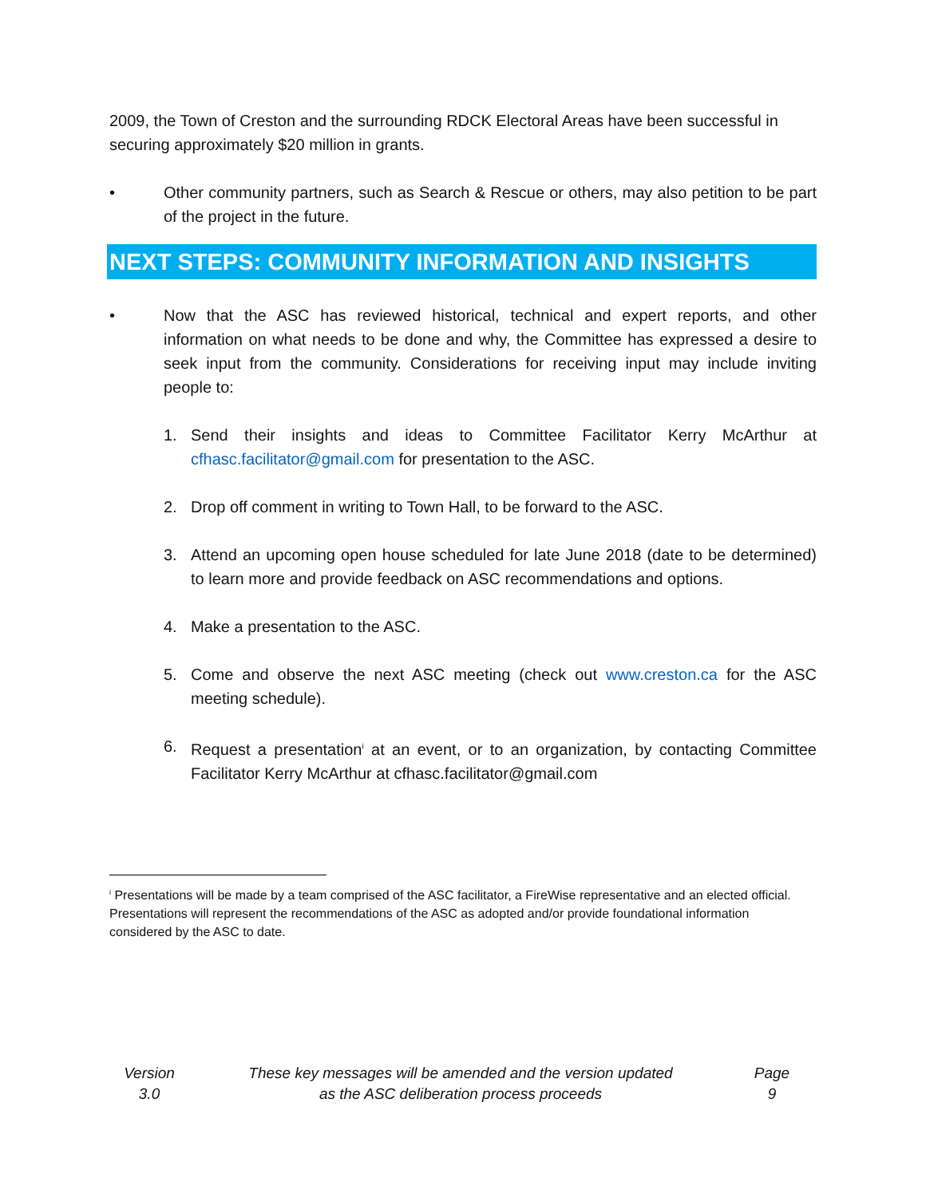2009, the Town of Creston and the surrounding RDCK Electoral Areas have been successful in securing approximately $20 million in grants.
• Other community partners, such as Search & Rescue or others, may also petition to be part of the project in the future.
NEXT STEPS: COMMUNITY INFORMATION AND INSIGHTS
• Now that the ASC has reviewed historical, technical and expert reports, and other information on what needs to be done and why, the Committee has expressed a desire to seek input from the community. Considerations for receiving input may include inviting people to:
1. Send their insights and ideas to Committee Facilitator Kerry McArthur at cfhasc.facilitator@gmail.com for presentation to the ASC.
2. Drop off comment in writing to Town Hall, to be forward to the ASC.
3. Attend an upcoming open house scheduled for late June 2018 (date to be determined) to learn more and provide feedback on ASC recommendations and options.
4. Make a presentation to the ASC.
5. Come and observe the next ASC meeting (check out www.creston.ca for the ASC meeting schedule).
6. Request a presentation<sup>i</sup> at an event, or to an organization, by contacting Committee Facilitator Kerry McArthur at cfhasc.facilitator@gmail.com
<sup>i</sup> Presentations will be made by a team comprised of the ASC facilitator, a FireWise representative and an elected official. Presentations will represent the recommendations of the ASC as adopted and/or provide foundational information considered by the ASC to date.
Version
3.0
These key messages will be amended and the version updated
as the ASC deliberation process proceeds
Page
9